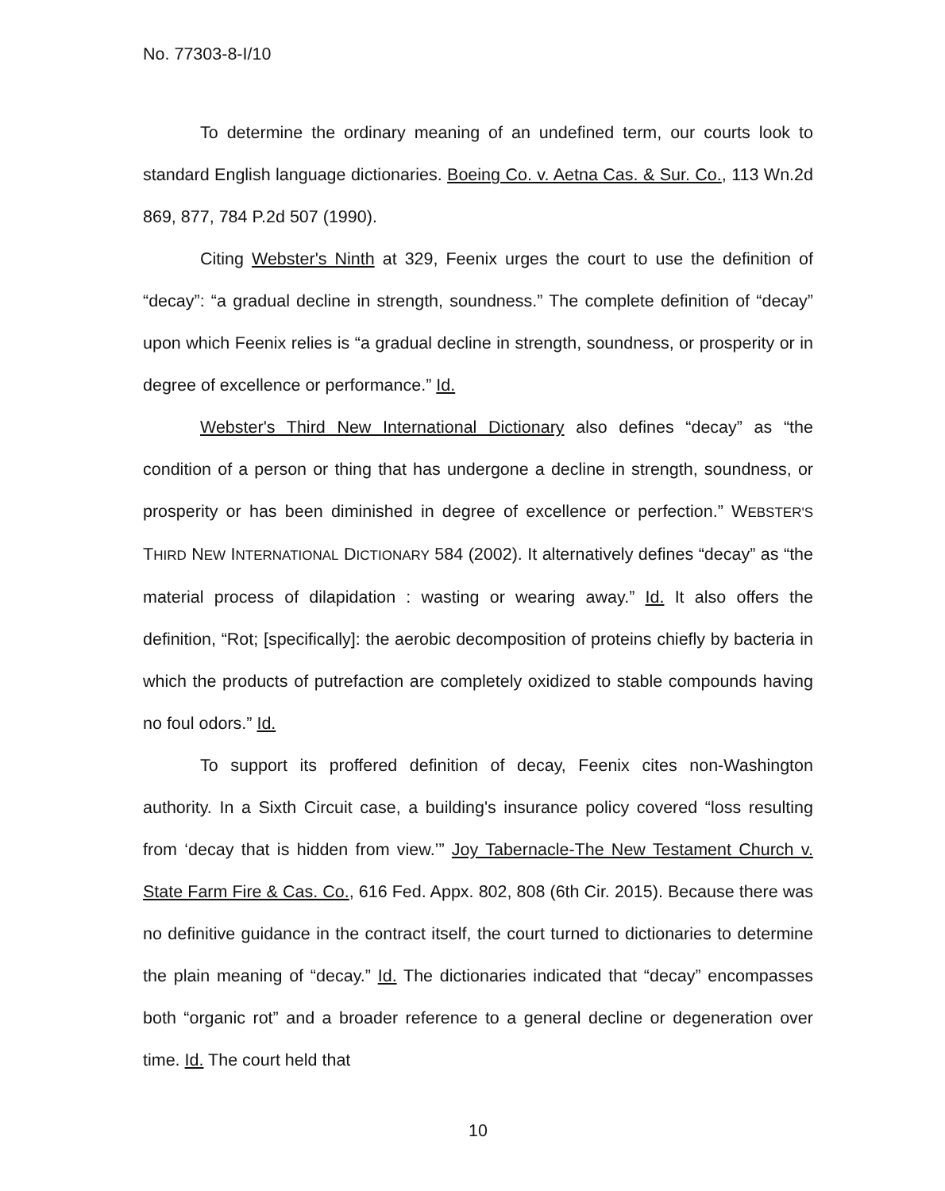No. 77303-8-I/10
To determine the ordinary meaning of an undefined term, our courts look to standard English language dictionaries. Boeing Co. v. Aetna Cas. & Sur. Co., 113 Wn.2d 869, 877, 784 P.2d 507 (1990).
Citing Webster's Ninth at 329, Feenix urges the court to use the definition of “decay”: “a gradual decline in strength, soundness.” The complete definition of “decay” upon which Feenix relies is “a gradual decline in strength, soundness, or prosperity or in degree of excellence or performance.” Id.
Webster's Third New International Dictionary also defines “decay” as “the condition of a person or thing that has undergone a decline in strength, soundness, or prosperity or has been diminished in degree of excellence or perfection.” WEBSTER'S THIRD NEW INTERNATIONAL DICTIONARY 584 (2002). It alternatively defines “decay” as “the material process of dilapidation : wasting or wearing away.” Id. It also offers the definition, “Rot; [specifically]: the aerobic decomposition of proteins chiefly by bacteria in which the products of putrefaction are completely oxidized to stable compounds having no foul odors.” Id.
To support its proffered definition of decay, Feenix cites non-Washington authority. In a Sixth Circuit case, a building's insurance policy covered “loss resulting from ‘decay that is hidden from view.’” Joy Tabernacle-The New Testament Church v. State Farm Fire & Cas. Co., 616 Fed. Appx. 802, 808 (6th Cir. 2015). Because there was no definitive guidance in the contract itself, the court turned to dictionaries to determine the plain meaning of “decay.” Id. The dictionaries indicated that “decay” encompasses both “organic rot” and a broader reference to a general decline or degeneration over time. Id. The court held that
10